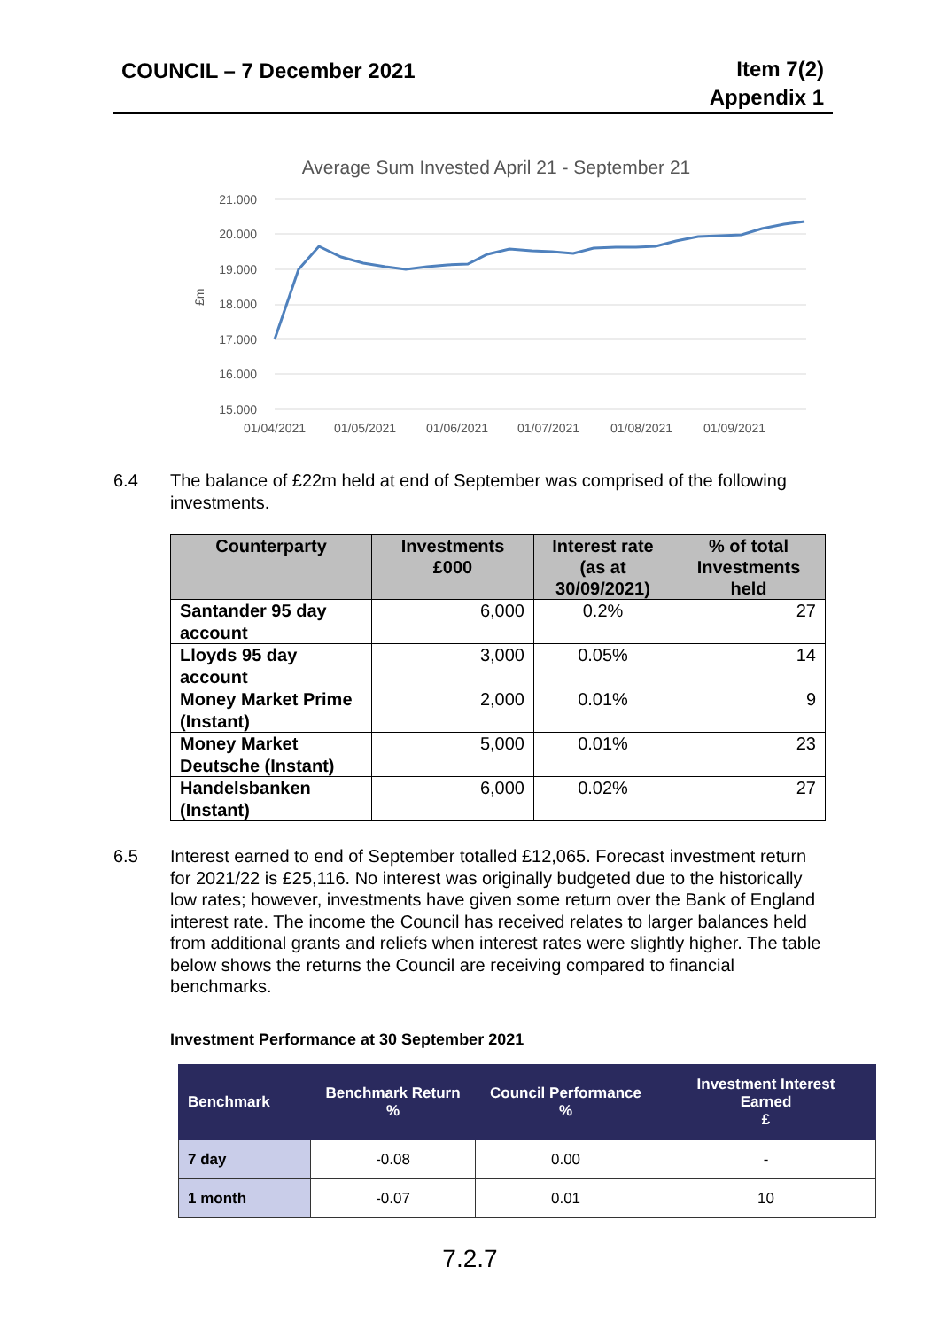COUNCIL – 7 December 2021
Item 7(2)
Appendix 1
Average Sum Invested April 21 - September 21
21.000
20.000
19.000
18.000
17.000
16.000
15.000
£m
01/04/2021
01/05/2021
01/06/2021
01/07/2021
01/08/2021
01/09/2021
6.4 The balance of £22m held at end of September was comprised of the following investments.
| Counterparty | Investments £000 | Interest rate (as at 30/09/2021) | % of total Investments held |
| --- | --- | --- | --- |
| Santander 95 day account | 6,000 | 0.2% | 27 |
| Lloyds 95 day account | 3,000 | 0.05% | 14 |
| Money Market Prime (Instant) | 2,000 | 0.01% | 9 |
| Money Market Deutsche (Instant) | 5,000 | 0.01% | 23 |
| Handelsbanken (Instant) | 6,000 | 0.02% | 27 |
6.5 Interest earned to end of September totalled £12,065. Forecast investment return for 2021/22 is £25,116. No interest was originally budgeted due to the historically low rates; however, investments have given some return over the Bank of England interest rate. The income the Council has received relates to larger balances held from additional grants and reliefs when interest rates were slightly higher. The table below shows the returns the Council are receiving compared to financial benchmarks.
Investment Performance at 30 September 2021
| Benchmark | Benchmark Return % | Council Performance % | Investment Interest Earned £ |
| --- | --- | --- | --- |
| 7 day | -0.08 | 0.00 | - |
| 1 month | -0.07 | 0.01 | 10 |
7.2.7